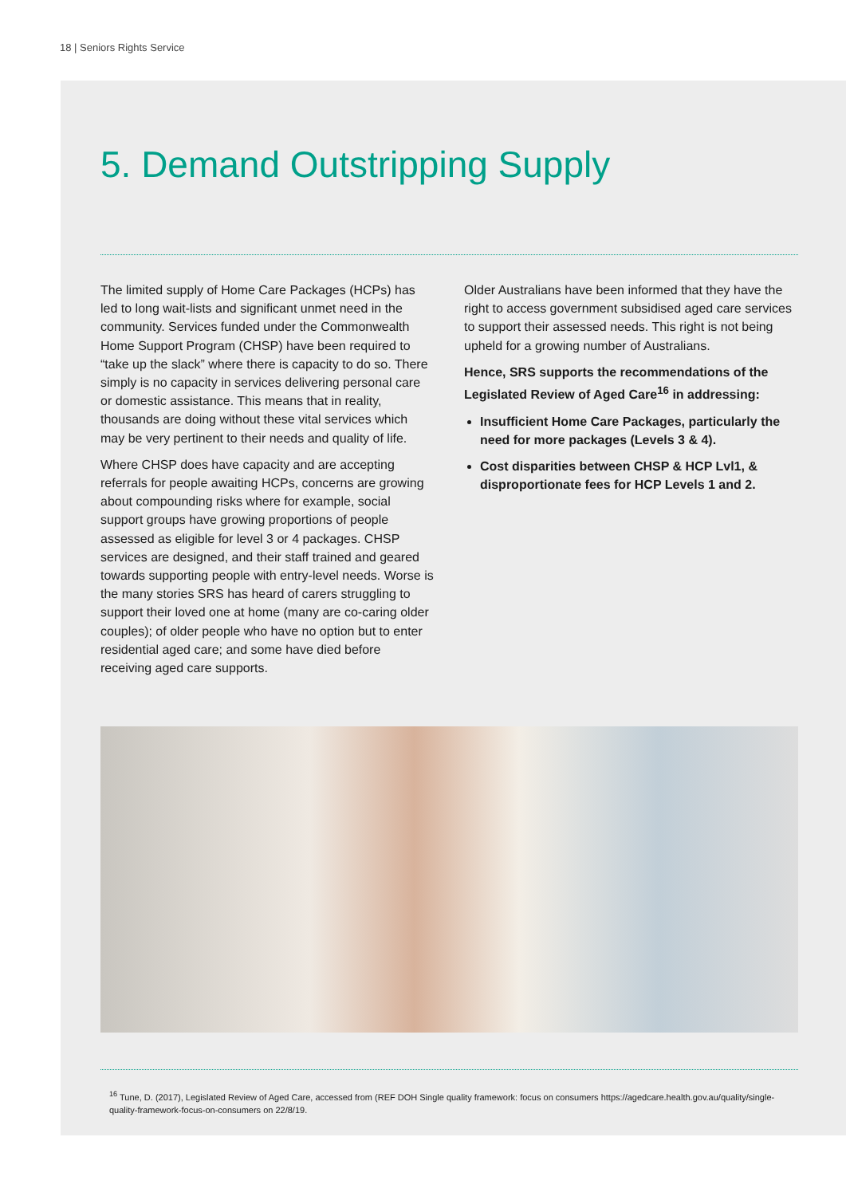18 | Seniors Rights Service
5. Demand Outstripping Supply
The limited supply of Home Care Packages (HCPs) has led to long wait-lists and significant unmet need in the community. Services funded under the Commonwealth Home Support Program (CHSP) have been required to “take up the slack” where there is capacity to do so. There simply is no capacity in services delivering personal care or domestic assistance. This means that in reality, thousands are doing without these vital services which may be very pertinent to their needs and quality of life.
Where CHSP does have capacity and are accepting referrals for people awaiting HCPs, concerns are growing about compounding risks where for example, social support groups have growing proportions of people assessed as eligible for level 3 or 4 packages. CHSP services are designed, and their staff trained and geared towards supporting people with entry-level needs. Worse is the many stories SRS has heard of carers struggling to support their loved one at home (many are co-caring older couples); of older people who have no option but to enter residential aged care; and some have died before receiving aged care supports.
Older Australians have been informed that they have the right to access government subsidised aged care services to support their assessed needs. This right is not being upheld for a growing number of Australians.
Hence, SRS supports the recommendations of the Legislated Review of Aged Care<sup>16</sup> in addressing:
Insufficient Home Care Packages, particularly the need for more packages (Levels 3 & 4).
Cost disparities between CHSP & HCP Lvl1, & disproportionate fees for HCP Levels 1 and 2.
<sup>16</sup> Tune, D. (2017), Legislated Review of Aged Care, accessed from (REF DOH Single quality framework: focus on consumers https://agedcare.health.gov.au/quality/single-quality-framework-focus-on-consumers on 22/8/19.